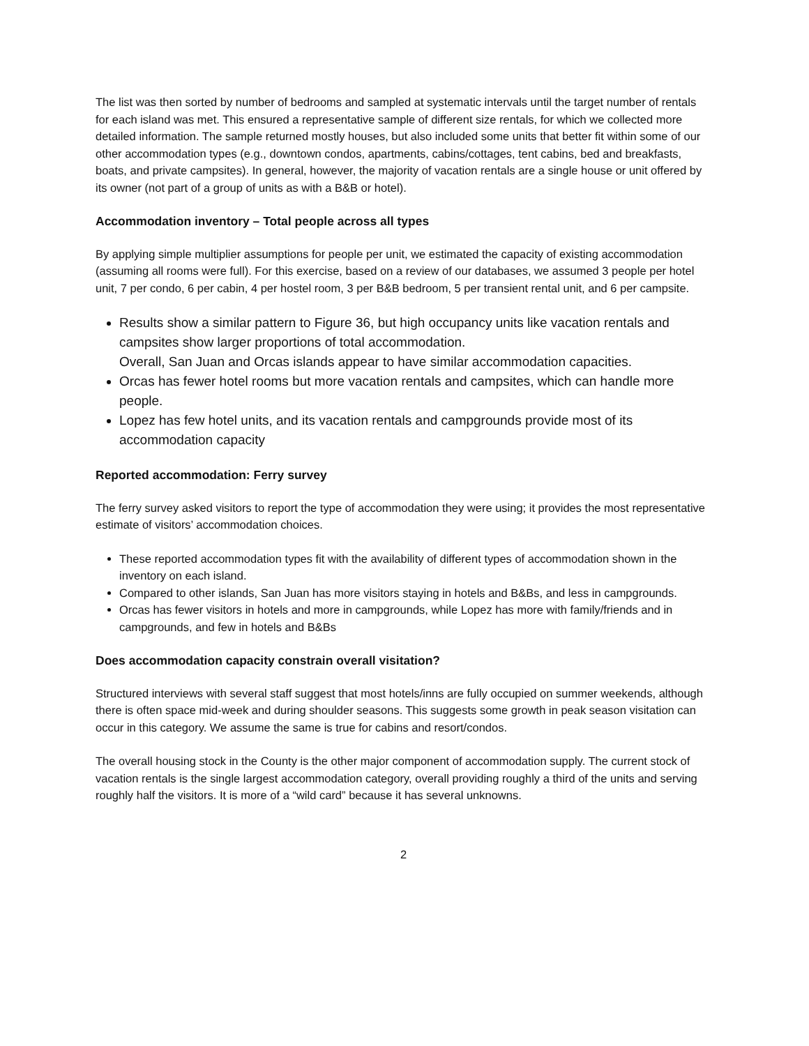The list was then sorted by number of bedrooms and sampled at systematic intervals until the target number of rentals for each island was met. This ensured a representative sample of different size rentals, for which we collected more detailed information. The sample returned mostly houses, but also included some units that better fit within some of our other accommodation types (e.g., downtown condos, apartments, cabins/cottages, tent cabins, bed and breakfasts, boats, and private campsites). In general, however, the majority of vacation rentals are a single house or unit offered by its owner (not part of a group of units as with a B&B or hotel).
Accommodation inventory – Total people across all types
By applying simple multiplier assumptions for people per unit, we estimated the capacity of existing accommodation (assuming all rooms were full). For this exercise, based on a review of our databases, we assumed 3 people per hotel unit, 7 per condo, 6 per cabin, 4 per hostel room, 3 per B&B bedroom, 5 per transient rental unit, and 6 per campsite.
Results show a similar pattern to Figure 36, but high occupancy units like vacation rentals and campsites show larger proportions of total accommodation.
Overall, San Juan and Orcas islands appear to have similar accommodation capacities.
Orcas has fewer hotel rooms but more vacation rentals and campsites, which can handle more people.
Lopez has few hotel units, and its vacation rentals and campgrounds provide most of its accommodation capacity
Reported accommodation: Ferry survey
The ferry survey asked visitors to report the type of accommodation they were using; it provides the most representative estimate of visitors’ accommodation choices.
These reported accommodation types fit with the availability of different types of accommodation shown in the inventory on each island.
Compared to other islands, San Juan has more visitors staying in hotels and B&Bs, and less in campgrounds.
Orcas has fewer visitors in hotels and more in campgrounds, while Lopez has more with family/friends and in campgrounds, and few in hotels and B&Bs
Does accommodation capacity constrain overall visitation?
Structured interviews with several staff suggest that most hotels/inns are fully occupied on summer weekends, although there is often space mid-week and during shoulder seasons. This suggests some growth in peak season visitation can occur in this category. We assume the same is true for cabins and resort/condos.
The overall housing stock in the County is the other major component of accommodation supply. The current stock of vacation rentals is the single largest accommodation category, overall providing roughly a third of the units and serving roughly half the visitors. It is more of a “wild card” because it has several unknowns.
2